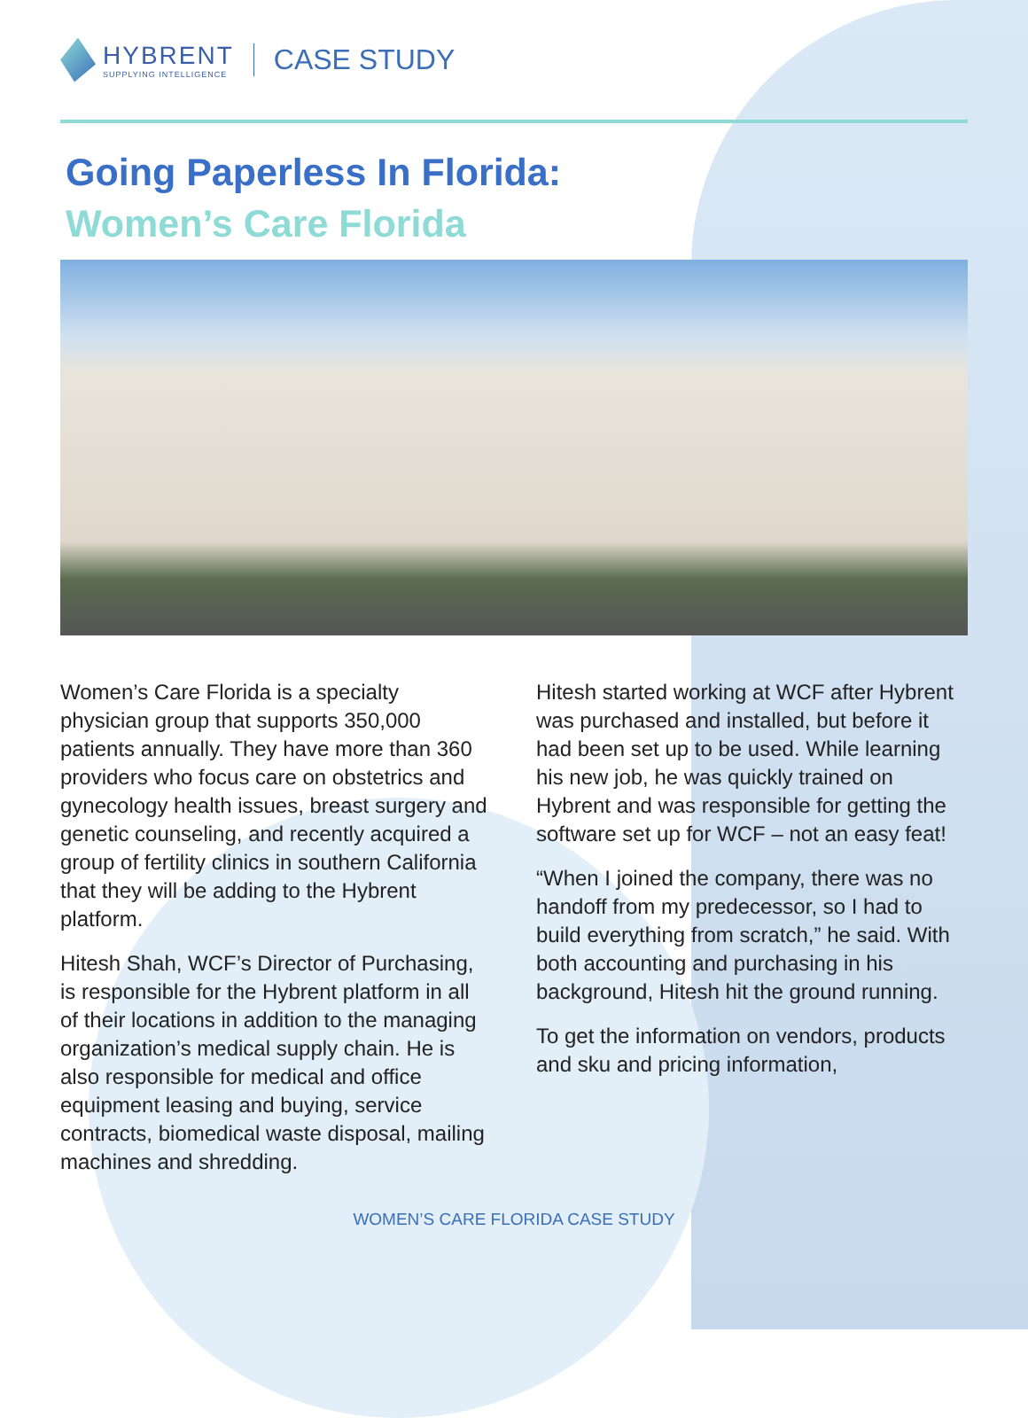HYBRENT
SUPPLYING INTELLIGENCE
CASE STUDY
Going Paperless In Florida:
Women’s Care Florida
Women’s Care Florida is a specialty physician group that supports 350,000 patients annually. They have more than 360 providers who focus care on obstetrics and gynecology health issues, breast surgery and genetic counseling, and recently acquired a group of fertility clinics in southern California that they will be adding to the Hybrent platform.
Hitesh Shah, WCF’s Director of Purchasing, is responsible for the Hybrent platform in all of their locations in addition to the managing organization’s medical supply chain. He is also responsible for medical and office equipment leasing and buying, service contracts, biomedical waste disposal, mailing machines and shredding.
Hitesh started working at WCF after Hybrent was purchased and installed, but before it had been set up to be used. While learning his new job, he was quickly trained on Hybrent and was responsible for getting the software set up for WCF – not an easy feat!
“When I joined the company, there was no handoff from my predecessor, so I had to build everything from scratch,” he said. With both accounting and purchasing in his background, Hitesh hit the ground running.
To get the information on vendors, products and sku and pricing information,
WOMEN’S CARE FLORIDA CASE STUDY